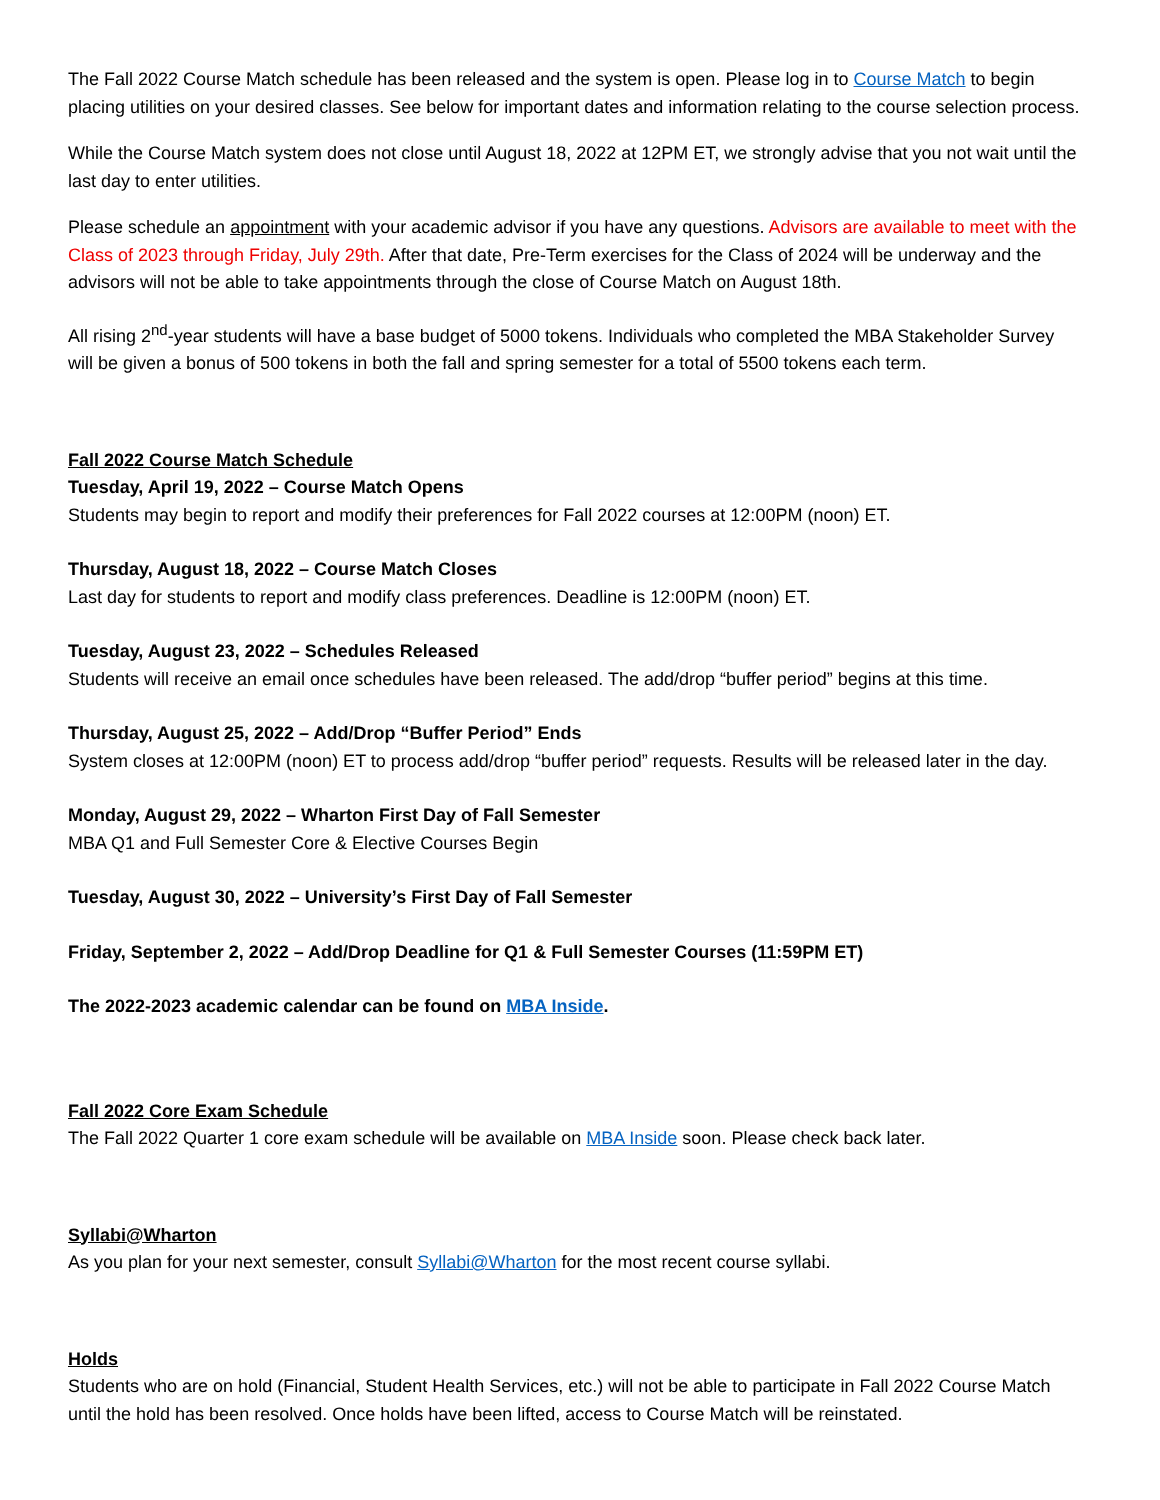The Fall 2022 Course Match schedule has been released and the system is open. Please log in to Course Match to begin placing utilities on your desired classes. See below for important dates and information relating to the course selection process.
While the Course Match system does not close until August 18, 2022 at 12PM ET, we strongly advise that you not wait until the last day to enter utilities.
Please schedule an appointment with your academic advisor if you have any questions. Advisors are available to meet with the Class of 2023 through Friday, July 29th. After that date, Pre-Term exercises for the Class of 2024 will be underway and the advisors will not be able to take appointments through the close of Course Match on August 18th.
All rising 2<sup>nd</sup>-year students will have a base budget of 5000 tokens. Individuals who completed the MBA Stakeholder Survey will be given a bonus of 500 tokens in both the fall and spring semester for a total of 5500 tokens each term.
Fall 2022 Course Match Schedule
Tuesday, April 19, 2022 – Course Match Opens
Students may begin to report and modify their preferences for Fall 2022 courses at 12:00PM (noon) ET.
Thursday, August 18, 2022 – Course Match Closes
Last day for students to report and modify class preferences. Deadline is 12:00PM (noon) ET.
Tuesday, August 23, 2022 – Schedules Released
Students will receive an email once schedules have been released. The add/drop “buffer period” begins at this time.
Thursday, August 25, 2022 – Add/Drop “Buffer Period” Ends
System closes at 12:00PM (noon) ET to process add/drop “buffer period” requests. Results will be released later in the day.
Monday, August 29, 2022 – Wharton First Day of Fall Semester
MBA Q1 and Full Semester Core & Elective Courses Begin
Tuesday, August 30, 2022 – University’s First Day of Fall Semester
Friday, September 2, 2022 – Add/Drop Deadline for Q1 & Full Semester Courses (11:59PM ET)
The 2022-2023 academic calendar can be found on MBA Inside.
Fall 2022 Core Exam Schedule
The Fall 2022 Quarter 1 core exam schedule will be available on MBA Inside soon. Please check back later.
Syllabi@Wharton
As you plan for your next semester, consult Syllabi@Wharton for the most recent course syllabi.
Holds
Students who are on hold (Financial, Student Health Services, etc.) will not be able to participate in Fall 2022 Course Match until the hold has been resolved. Once holds have been lifted, access to Course Match will be reinstated.